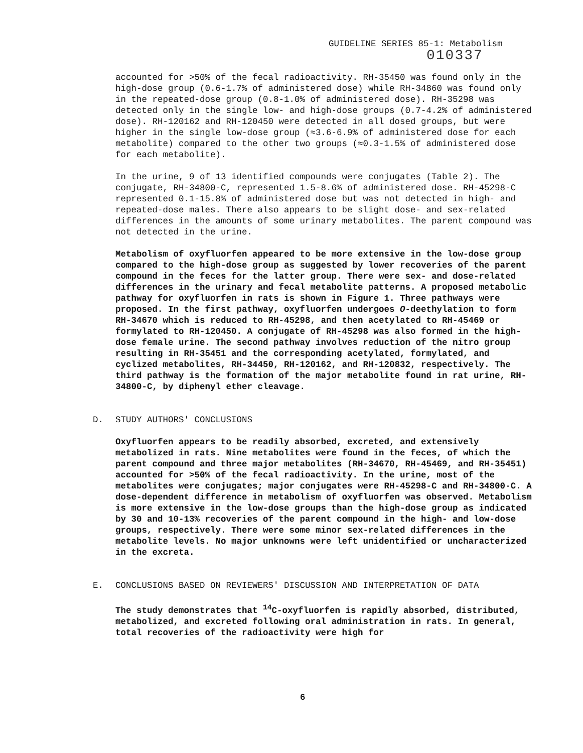GUIDELINE SERIES 85-1: Metabolism
010337
accounted for >50% of the fecal radioactivity. RH-35450 was found only in the high-dose group (0.6-1.7% of administered dose) while RH-34860 was found only in the repeated-dose group (0.8-1.0% of administered dose). RH-35298 was detected only in the single low- and high-dose groups (0.7-4.2% of administered dose). RH-120162 and RH-120450 were detected in all dosed groups, but were higher in the single low-dose group (≈3.6-6.9% of administered dose for each metabolite) compared to the other two groups (≈0.3-1.5% of administered dose for each metabolite).
In the urine, 9 of 13 identified compounds were conjugates (Table 2). The conjugate, RH-34800-C, represented 1.5-8.6% of administered dose. RH-45298-C represented 0.1-15.8% of administered dose but was not detected in high- and repeated-dose males. There also appears to be slight dose- and sex-related differences in the amounts of some urinary metabolites. The parent compound was not detected in the urine.
Metabolism of oxyfluorfen appeared to be more extensive in the low-dose group compared to the high-dose group as suggested by lower recoveries of the parent compound in the feces for the latter group. There were sex- and dose-related differences in the urinary and fecal metabolite patterns. A proposed metabolic pathway for oxyfluorfen in rats is shown in Figure 1. Three pathways were proposed. In the first pathway, oxyfluorfen undergoes O-deethylation to form RH-34670 which is reduced to RH-45298, and then acetylated to RH-45469 or formylated to RH-120450. A conjugate of RH-45298 was also formed in the high-dose female urine. The second pathway involves reduction of the nitro group resulting in RH-35451 and the corresponding acetylated, formylated, and cyclized metabolites, RH-34450, RH-120162, and RH-120832, respectively. The third pathway is the formation of the major metabolite found in rat urine, RH-34800-C, by diphenyl ether cleavage.
D. STUDY AUTHORS' CONCLUSIONS
Oxyfluorfen appears to be readily absorbed, excreted, and extensively metabolized in rats. Nine metabolites were found in the feces, of which the parent compound and three major metabolites (RH-34670, RH-45469, and RH-35451) accounted for >50% of the fecal radioactivity. In the urine, most of the metabolites were conjugates; major conjugates were RH-45298-C and RH-34800-C. A dose-dependent difference in metabolism of oxyfluorfen was observed. Metabolism is more extensive in the low-dose groups than the high-dose group as indicated by 30 and 10-13% recoveries of the parent compound in the high- and low-dose groups, respectively. There were some minor sex-related differences in the metabolite levels. No major unknowns were left unidentified or uncharacterized in the excreta.
E. CONCLUSIONS BASED ON REVIEWERS' DISCUSSION AND INTERPRETATION OF DATA
The study demonstrates that <sup>14</sup>C-oxyfluorfen is rapidly absorbed, distributed, metabolized, and excreted following oral administration in rats. In general, total recoveries of the radioactivity were high for
6